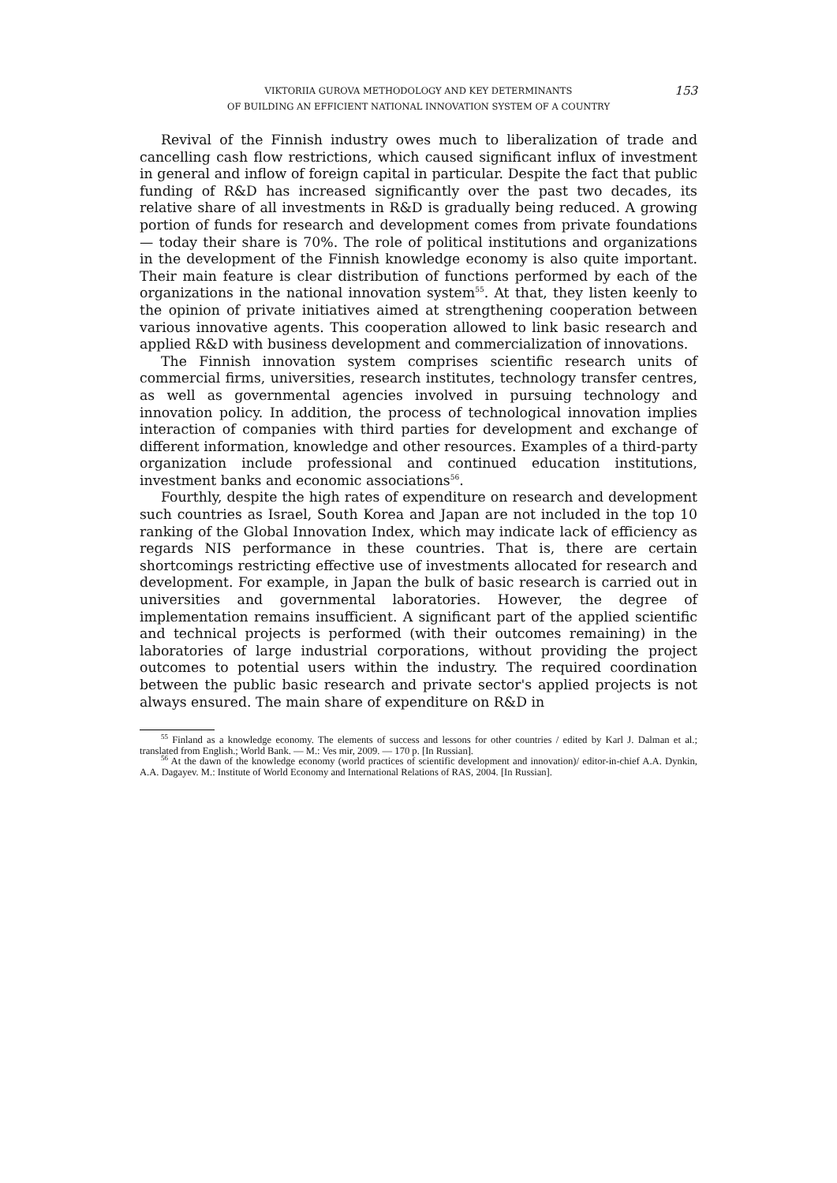153 VIKTORIIA GUROVA METHODOLOGY AND KEY DETERMINANTS
OF BUILDING AN EFFICIENT NATIONAL INNOVATION SYSTEM OF A COUNTRY
Revival of the Finnish industry owes much to liberalization of trade and cancelling cash flow restrictions, which caused significant influx of investment in general and inflow of foreign capital in particular. Despite the fact that public funding of R&D has increased significantly over the past two decades, its relative share of all investments in R&D is gradually being reduced. A growing portion of funds for research and development comes from private foundations — today their share is 70%. The role of political institutions and organizations in the development of the Finnish knowledge economy is also quite important. Their main feature is clear distribution of functions performed by each of the organizations in the national innovation system<sup>55</sup>. At that, they listen keenly to the opinion of private initiatives aimed at strengthening cooperation between various innovative agents. This cooperation allowed to link basic research and applied R&D with business development and commercialization of innovations.
The Finnish innovation system comprises scientific research units of commercial firms, universities, research institutes, technology transfer centres, as well as governmental agencies involved in pursuing technology and innovation policy. In addition, the process of technological innovation implies interaction of companies with third parties for development and exchange of different information, knowledge and other resources. Examples of a third-party organization include professional and continued education institutions, investment banks and economic associations<sup>56</sup>.
Fourthly, despite the high rates of expenditure on research and development such countries as Israel, South Korea and Japan are not included in the top 10 ranking of the Global Innovation Index, which may indicate lack of efficiency as regards NIS performance in these countries. That is, there are certain shortcomings restricting effective use of investments allocated for research and development. For example, in Japan the bulk of basic research is carried out in universities and governmental laboratories. However, the degree of implementation remains insufficient. A significant part of the applied scientific and technical projects is performed (with their outcomes remaining) in the laboratories of large industrial corporations, without providing the project outcomes to potential users within the industry. The required coordination between the public basic research and private sector's applied projects is not always ensured. The main share of expenditure on R&D in
<sup>55</sup> Finland as a knowledge economy. The elements of success and lessons for other countries / edited by Karl J. Dalman et al.; translated from English.; World Bank. — M.: Ves mir, 2009. — 170 p. [In Russian].
<sup>56</sup> At the dawn of the knowledge economy (world practices of scientific development and innovation)/ editor-in-chief A.A. Dynkin, A.A. Dagayev. M.: Institute of World Economy and International Relations of RAS, 2004. [In Russian].